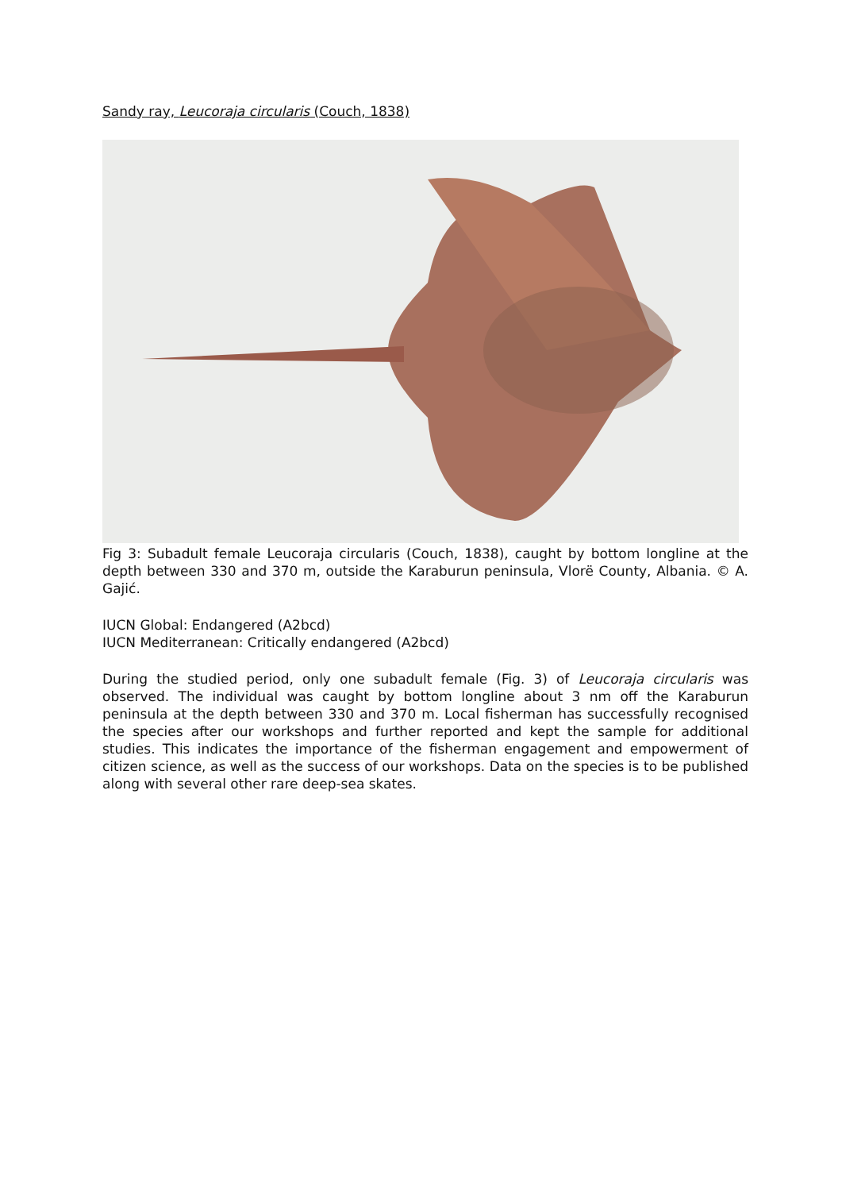Sandy ray, Leucoraja circularis (Couch, 1838)
Fig 3: Subadult female Leucoraja circularis (Couch, 1838), caught by bottom longline at the depth between 330 and 370 m, outside the Karaburun peninsula, Vlorë County, Albania. © A. Gajić.
IUCN Global: Endangered (A2bcd)
IUCN Mediterranean: Critically endangered (A2bcd)
During the studied period, only one subadult female (Fig. 3) of Leucoraja circularis was observed. The individual was caught by bottom longline about 3 nm off the Karaburun peninsula at the depth between 330 and 370 m. Local fisherman has successfully recognised the species after our workshops and further reported and kept the sample for additional studies. This indicates the importance of the fisherman engagement and empowerment of citizen science, as well as the success of our workshops. Data on the species is to be published along with several other rare deep-sea skates.